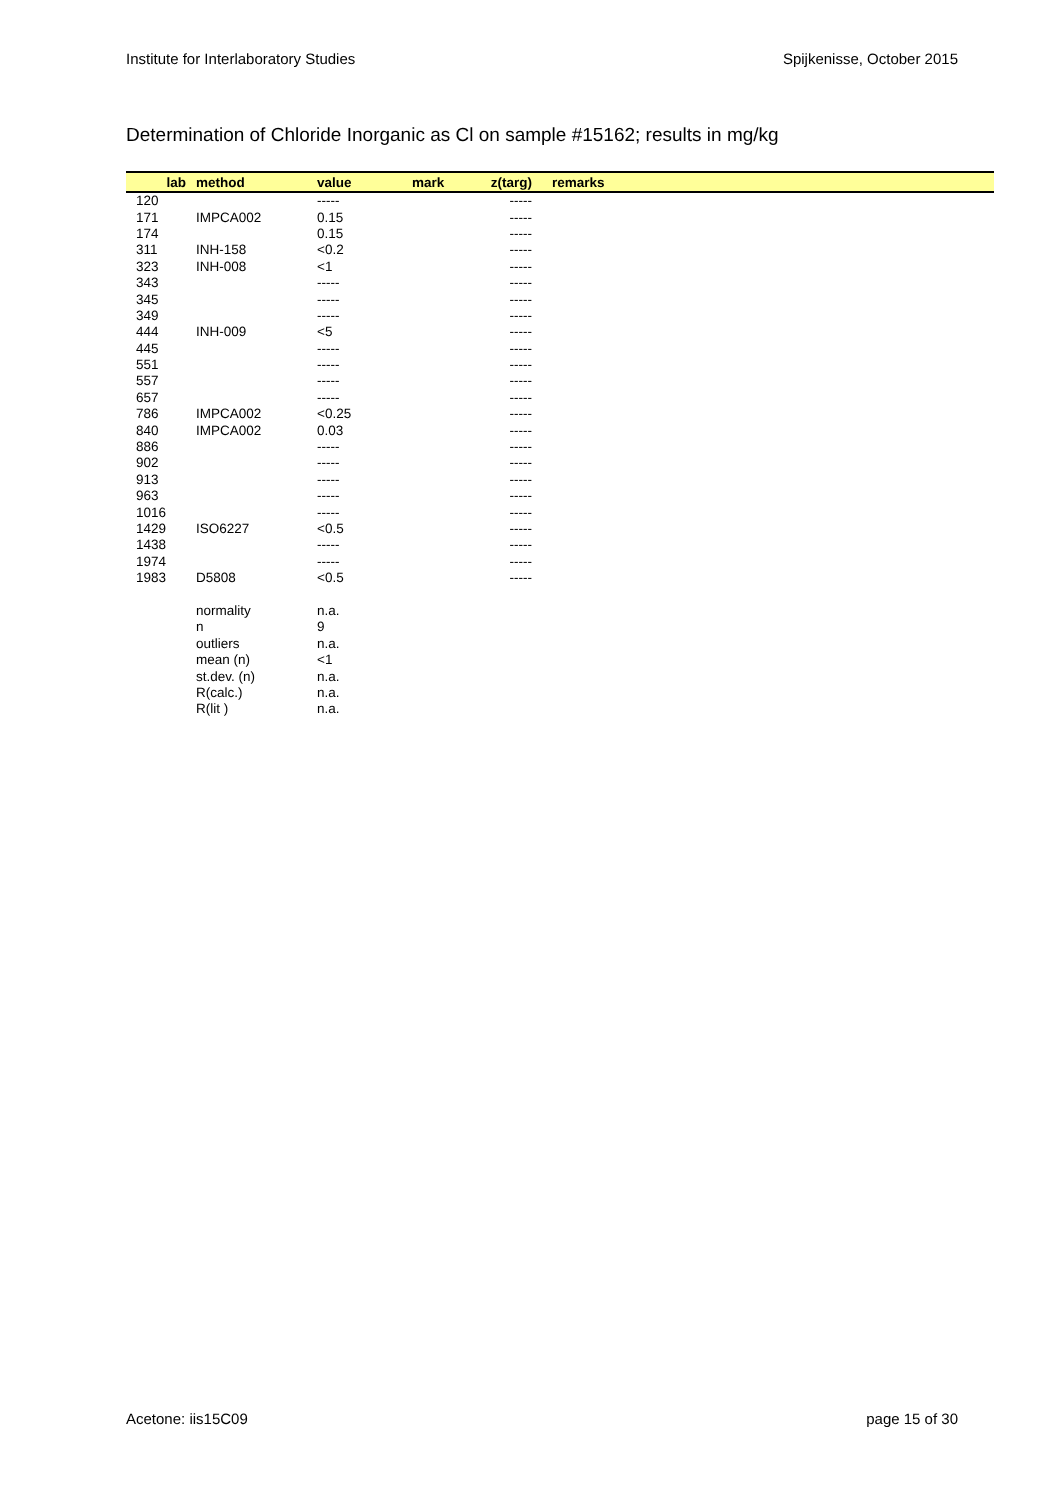Institute for Interlaboratory Studies Spijkenisse, October 2015
Determination of Chloride Inorganic as Cl on sample #15162; results in mg/kg
| lab | method | value | mark | z(targ) | remarks |
| --- | --- | --- | --- | --- | --- |
| 120 | | ----- | | ----- | |
| 171 | IMPCA002 | 0.15 | | ----- | |
| 174 | | 0.15 | | ----- | |
| 311 | INH-158 | <0.2 | | ----- | |
| 323 | INH-008 | <1 | | ----- | |
| 343 | | ----- | | ----- | |
| 345 | | ----- | | ----- | |
| 349 | | ----- | | ----- | |
| 444 | INH-009 | <5 | | ----- | |
| 445 | | ----- | | ----- | |
| 551 | | ----- | | ----- | |
| 557 | | ----- | | ----- | |
| 657 | | ----- | | ----- | |
| 786 | IMPCA002 | <0.25 | | ----- | |
| 840 | IMPCA002 | 0.03 | | ----- | |
| 886 | | ----- | | ----- | |
| 902 | | ----- | | ----- | |
| 913 | | ----- | | ----- | |
| 963 | | ----- | | ----- | |
| 1016 | | ----- | | ----- | |
| 1429 | ISO6227 | <0.5 | | ----- | |
| 1438 | | ----- | | ----- | |
| 1974 | | ----- | | ----- | |
| 1983 | D5808 | <0.5 | | ----- | |
| | normality | n.a. | | | |
| | n | 9 | | | |
| | outliers | n.a. | | | |
| | mean (n) | <1 | | | |
| | st.dev. (n) | n.a. | | | |
| | R(calc.) | n.a. | | | |
| | R(lit ) | n.a. | | | |
Acetone: iis15C09 page 15 of 30